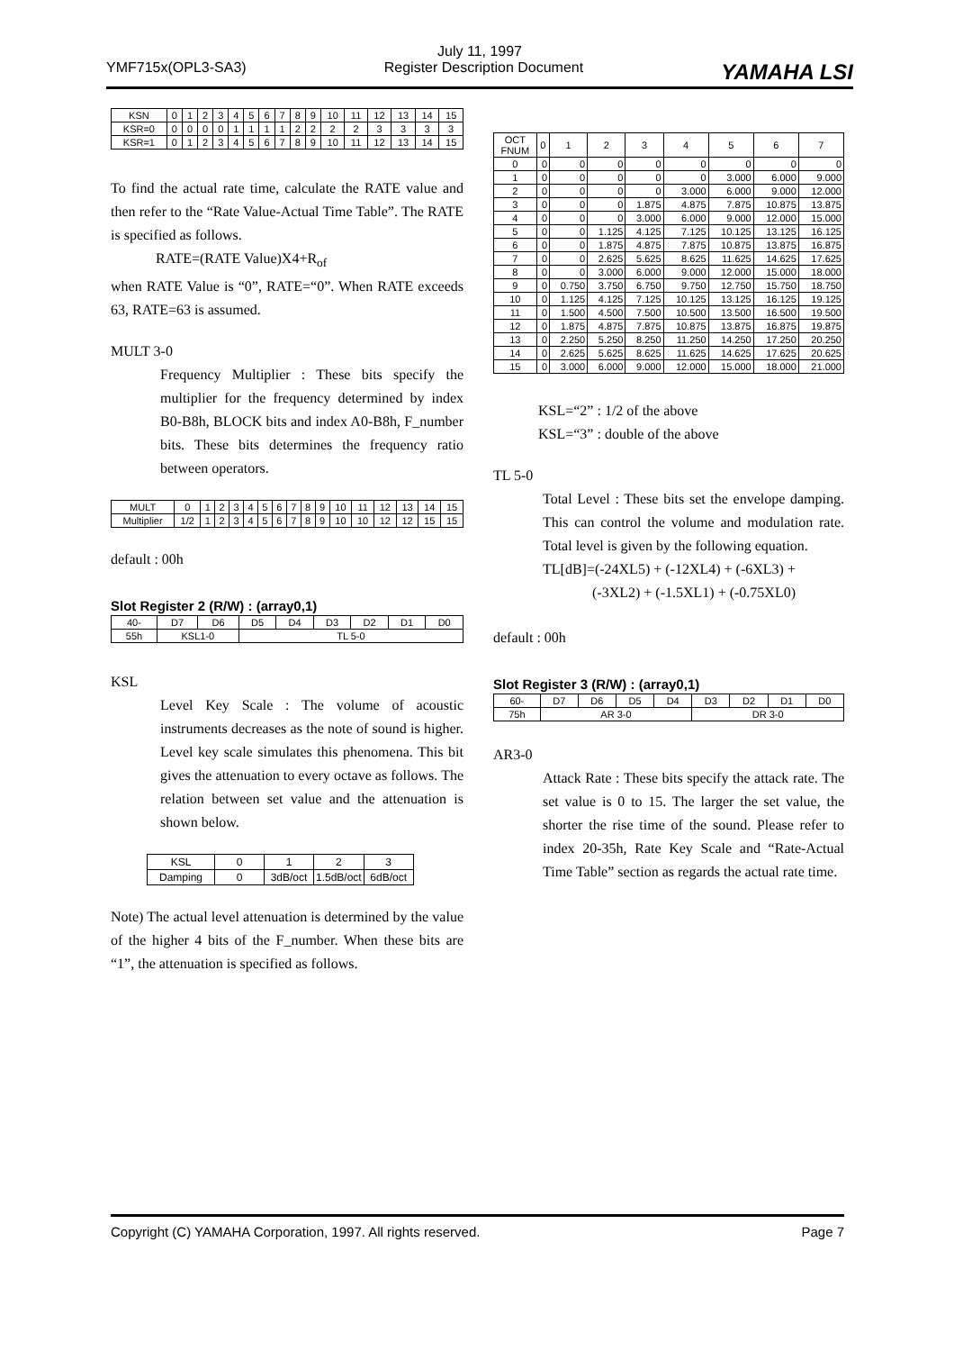July 11, 1997
YMF715x(OPL3-SA3) Register Description Document YAMAHA LSI
| KSN | 0 | 1 | 2 | 3 | 4 | 5 | 6 | 7 | 8 | 9 | 10 | 11 | 12 | 13 | 14 | 15 |
| KSR=0 | 0 | 0 | 0 | 0 | 1 | 1 | 1 | 1 | 2 | 2 | 2 | 2 | 3 | 3 | 3 | 3 |
| KSR=1 | 0 | 1 | 2 | 3 | 4 | 5 | 6 | 7 | 8 | 9 | 10 | 11 | 12 | 13 | 14 | 15 |
To find the actual rate time, calculate the RATE value and then refer to the “Rate Value-Actual Time Table”. The RATE is specified as follows.
RATE=(RATE Value)X4+R<sub>of</sub>
when RATE Value is “0”, RATE=“0”. When RATE exceeds 63, RATE=63 is assumed.
MULT 3-0
Frequency Multiplier : These bits specify the multiplier for the frequency determined by index B0-B8h, BLOCK bits and index A0-B8h, F_number bits. These bits determines the frequency ratio between operators.
| MULT | 0 | 1 | 2 | 3 | 4 | 5 | 6 | 7 | 8 | 9 | 10 | 11 | 12 | 13 | 14 | 15 |
| Multiplier | 1/2 | 1 | 2 | 3 | 4 | 5 | 6 | 7 | 8 | 9 | 10 | 10 | 12 | 12 | 15 | 15 |
default : 00h
Slot Register 2 (R/W) : (array0,1)
| 40- | D7 | D6 | D5 | D4 | D3 | D2 | D1 | D0 |
| 55h | KSL1-0 | | TL 5-0 | | | | | |
KSL
Level Key Scale : The volume of acoustic instruments decreases as the note of sound is higher. Level key scale simulates this phenomena. This bit gives the attenuation to every octave as follows. The relation between set value and the attenuation is shown below.
| KSL | 0 | 1 | 2 | 3 |
| Damping | 0 | 3dB/oct | 1.5dB/oct | 6dB/oct |
Note) The actual level attenuation is determined by the value of the higher 4 bits of the F_number. When these bits are “1”, the attenuation is specified as follows.
| OCT FNUM | 0 | 1 | 2 | 3 | 4 | 5 | 6 | 7 |
| --- | --- | --- | --- | --- | --- | --- | --- | --- |
| 0 | 0 | 0 | 0 | 0 | 0 | 0 | 0 | 0 |
| 1 | 0 | 0 | 0 | 0 | 0 | 3.000 | 6.000 | 9.000 |
| 2 | 0 | 0 | 0 | 0 | 3.000 | 6.000 | 9.000 | 12.000 |
| 3 | 0 | 0 | 0 | 1.875 | 4.875 | 7.875 | 10.875 | 13.875 |
| 4 | 0 | 0 | 0 | 3.000 | 6.000 | 9.000 | 12.000 | 15.000 |
| 5 | 0 | 0 | 1.125 | 4.125 | 7.125 | 10.125 | 13.125 | 16.125 |
| 6 | 0 | 0 | 1.875 | 4.875 | 7.875 | 10.875 | 13.875 | 16.875 |
| 7 | 0 | 0 | 2.625 | 5.625 | 8.625 | 11.625 | 14.625 | 17.625 |
| 8 | 0 | 0 | 3.000 | 6.000 | 9.000 | 12.000 | 15.000 | 18.000 |
| 9 | 0 | 0.750 | 3.750 | 6.750 | 9.750 | 12.750 | 15.750 | 18.750 |
| 10 | 0 | 1.125 | 4.125 | 7.125 | 10.125 | 13.125 | 16.125 | 19.125 |
| 11 | 0 | 1.500 | 4.500 | 7.500 | 10.500 | 13.500 | 16.500 | 19.500 |
| 12 | 0 | 1.875 | 4.875 | 7.875 | 10.875 | 13.875 | 16.875 | 19.875 |
| 13 | 0 | 2.250 | 5.250 | 8.250 | 11.250 | 14.250 | 17.250 | 20.250 |
| 14 | 0 | 2.625 | 5.625 | 8.625 | 11.625 | 14.625 | 17.625 | 20.625 |
| 15 | 0 | 3.000 | 6.000 | 9.000 | 12.000 | 15.000 | 18.000 | 21.000 |
KSL=“2” : 1/2 of the above
KSL=“3” : double of the above
TL 5-0
Total Level : These bits set the envelope damping. This can control the volume and modulation rate. Total level is given by the following equation.
TL[dB]=(-24XL5) + (-12XL4) + (-6XL3) +
(-3XL2) + (-1.5XL1) + (-0.75XL0)
default : 00h
Slot Register 3 (R/W) : (array0,1)
| 60- | D7 | D6 | D5 | D4 | D3 | D2 | D1 | D0 |
| 75h | AR 3-0 | | | | DR 3-0 | | | |
AR3-0
Attack Rate : These bits specify the attack rate. The set value is 0 to 15. The larger the set value, the shorter the rise time of the sound. Please refer to index 20-35h, Rate Key Scale and “Rate-Actual Time Table” section as regards the actual rate time.
Copyright (C) YAMAHA Corporation, 1997. All rights reserved. Page 7